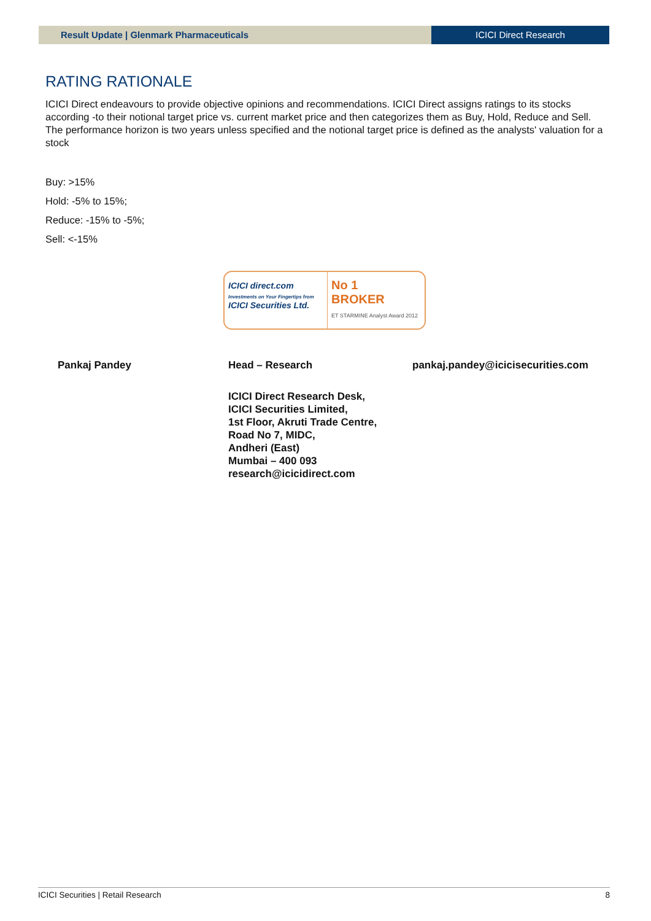Result Update | Glenmark Pharmaceuticals
ICICI Direct Research
RATING RATIONALE
ICICI Direct endeavours to provide objective opinions and recommendations. ICICI Direct assigns ratings to its stocks according -to their notional target price vs. current market price and then categorizes them as Buy, Hold, Reduce and Sell. The performance horizon is two years unless specified and the notional target price is defined as the analysts' valuation for a stock
Buy: >15%
Hold: -5% to 15%;
Reduce: -15% to -5%;
Sell: <-15%
ICICI direct.com
Investments on Your Fingertips from
ICICI Securities Ltd.
No 1
BROKER
ET STARMINE Analyst Award 2012
Pankaj Pandey Head – Research pankaj.pandey@icicisecurities.com
ICICI Direct Research Desk,
ICICI Securities Limited,
1st Floor, Akruti Trade Centre,
Road No 7, MIDC,
Andheri (East)
Mumbai – 400 093
research@icicidirect.com
ICICI Securities | Retail Research 8